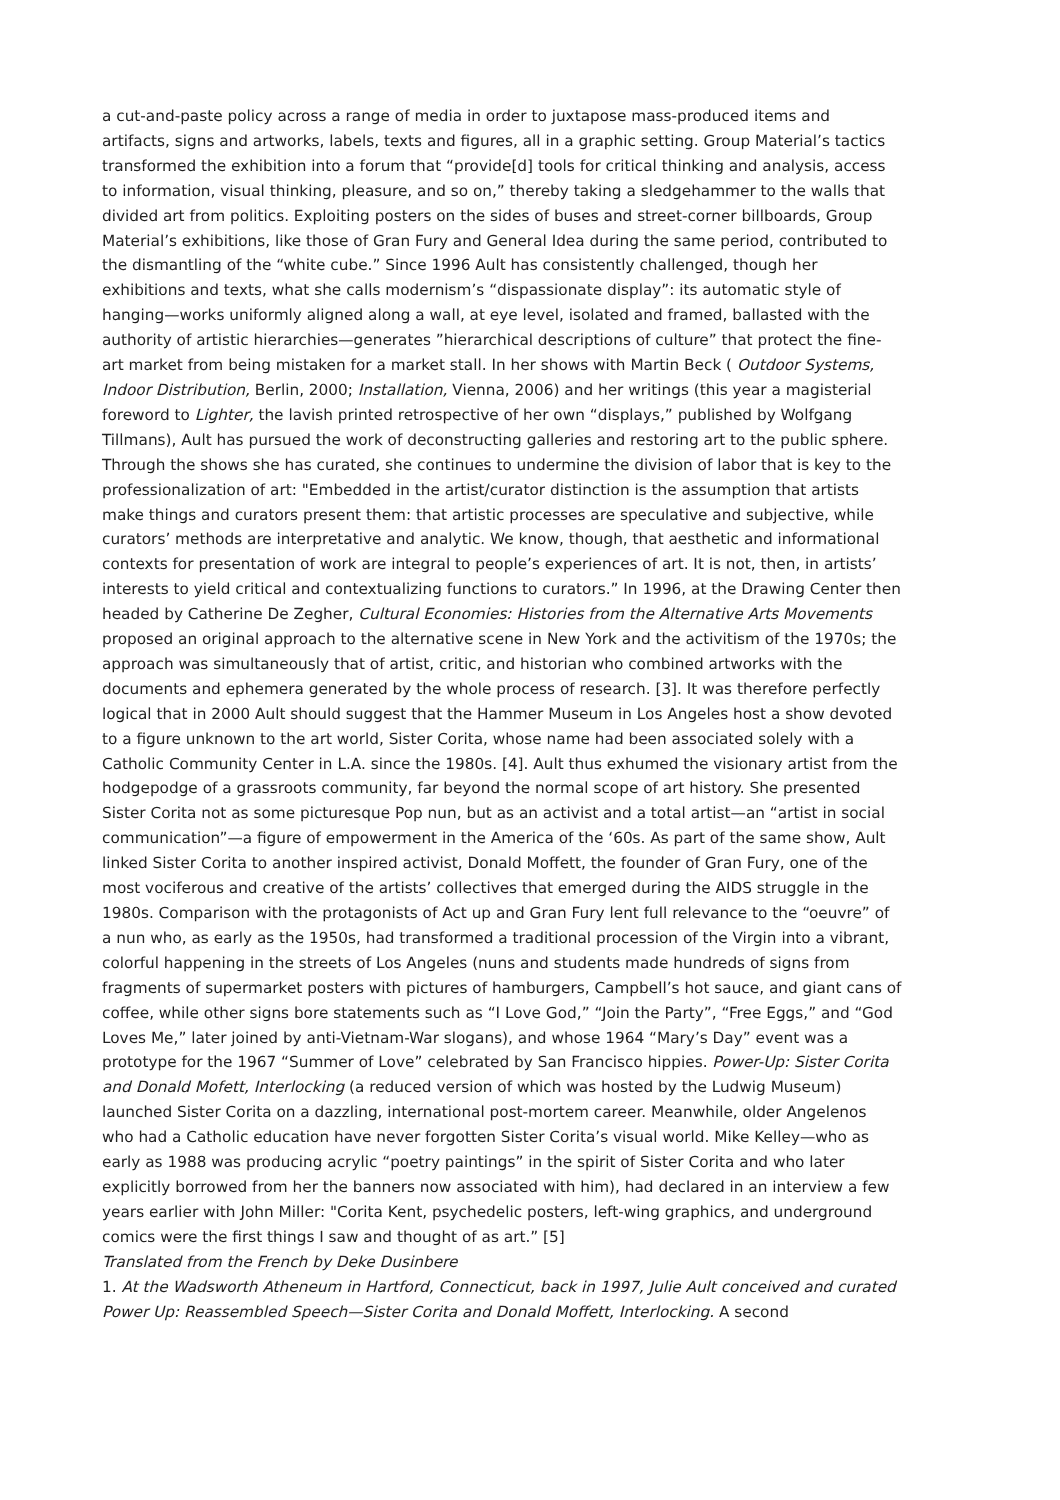a cut-and-paste policy across a range of media in order to juxtapose mass-produced items and artifacts, signs and artworks, labels, texts and figures, all in a graphic setting. Group Material’s tactics transformed the exhibition into a forum that “provide[d] tools for critical thinking and analysis, access to information, visual thinking, pleasure, and so on,” thereby taking a sledgehammer to the walls that divided art from politics. Exploiting posters on the sides of buses and street-corner billboards, Group Material’s exhibitions, like those of Gran Fury and General Idea during the same period, contributed to the dismantling of the “white cube.” Since 1996 Ault has consistently challenged, though her exhibitions and texts, what she calls modernism’s “dispassionate display”: its automatic style of hanging—works uniformly aligned along a wall, at eye level, isolated and framed, ballasted with the authority of artistic hierarchies—generates ”hierarchical descriptions of culture” that protect the fine-art market from being mistaken for a market stall. In her shows with Martin Beck ( Outdoor Systems, Indoor Distribution, Berlin, 2000; Installation, Vienna, 2006) and her writings (this year a magisterial foreword to Lighter, the lavish printed retrospective of her own “displays,” published by Wolfgang Tillmans), Ault has pursued the work of deconstructing galleries and restoring art to the public sphere. Through the shows she has curated, she continues to undermine the division of labor that is key to the professionalization of art: "Embedded in the artist/curator distinction is the assumption that artists make things and curators present them: that artistic processes are speculative and subjective, while curators’ methods are interpretative and analytic. We know, though, that aesthetic and informational contexts for presentation of work are integral to people’s experiences of art. It is not, then, in artists’ interests to yield critical and contextualizing functions to curators.” In 1996, at the Drawing Center then headed by Catherine De Zegher, Cultural Economies: Histories from the Alternative Arts Movements proposed an original approach to the alternative scene in New York and the activitism of the 1970s; the approach was simultaneously that of artist, critic, and historian who combined artworks with the documents and ephemera generated by the whole process of research. [3]. It was therefore perfectly logical that in 2000 Ault should suggest that the Hammer Museum in Los Angeles host a show devoted to a figure unknown to the art world, Sister Corita, whose name had been associated solely with a Catholic Community Center in L.A. since the 1980s. [4]. Ault thus exhumed the visionary artist from the hodgepodge of a grassroots community, far beyond the normal scope of art history. She presented Sister Corita not as some picturesque Pop nun, but as an activist and a total artist—an “artist in social communication”—a figure of empowerment in the America of the ‘60s. As part of the same show, Ault linked Sister Corita to another inspired activist, Donald Moffett, the founder of Gran Fury, one of the most vociferous and creative of the artists’ collectives that emerged during the AIDS struggle in the 1980s. Comparison with the protagonists of Act up and Gran Fury lent full relevance to the “oeuvre” of a nun who, as early as the 1950s, had transformed a traditional procession of the Virgin into a vibrant, colorful happening in the streets of Los Angeles (nuns and students made hundreds of signs from fragments of supermarket posters with pictures of hamburgers, Campbell’s hot sauce, and giant cans of coffee, while other signs bore statements such as “I Love God,” “Join the Party”, “Free Eggs,” and “God Loves Me,” later joined by anti-Vietnam-War slogans), and whose 1964 “Mary’s Day” event was a prototype for the 1967 “Summer of Love” celebrated by San Francisco hippies. Power-Up: Sister Corita and Donald Mofett, Interlocking (a reduced version of which was hosted by the Ludwig Museum) launched Sister Corita on a dazzling, international post-mortem career. Meanwhile, older Angelenos who had a Catholic education have never forgotten Sister Corita’s visual world. Mike Kelley—who as early as 1988 was producing acrylic “poetry paintings” in the spirit of Sister Corita and who later explicitly borrowed from her the banners now associated with him), had declared in an interview a few years earlier with John Miller: "Corita Kent, psychedelic posters, left-wing graphics, and underground comics were the first things I saw and thought of as art.” [5]
Translated from the French by Deke Dusinbere
1. At the Wadsworth Atheneum in Hartford, Connecticut, back in 1997, Julie Ault conceived and curated Power Up: Reassembled Speech—Sister Corita and Donald Moffett, Interlocking. A second